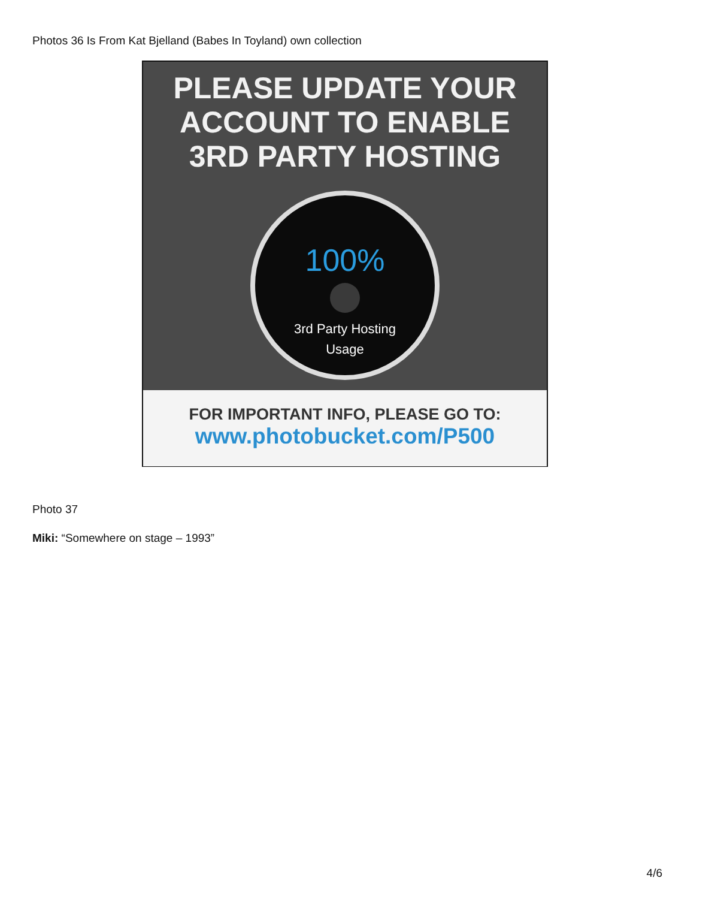Photos 36 Is From Kat Bjelland (Babes In Toyland) own collection
PLEASE UPDATE YOUR
ACCOUNT TO ENABLE
3RD PARTY HOSTING
100%
3rd Party Hosting
Usage
FOR IMPORTANT INFO, PLEASE GO TO:
www.photobucket.com/P500
Photo 37
Miki: “Somewhere on stage – 1993”
4/6